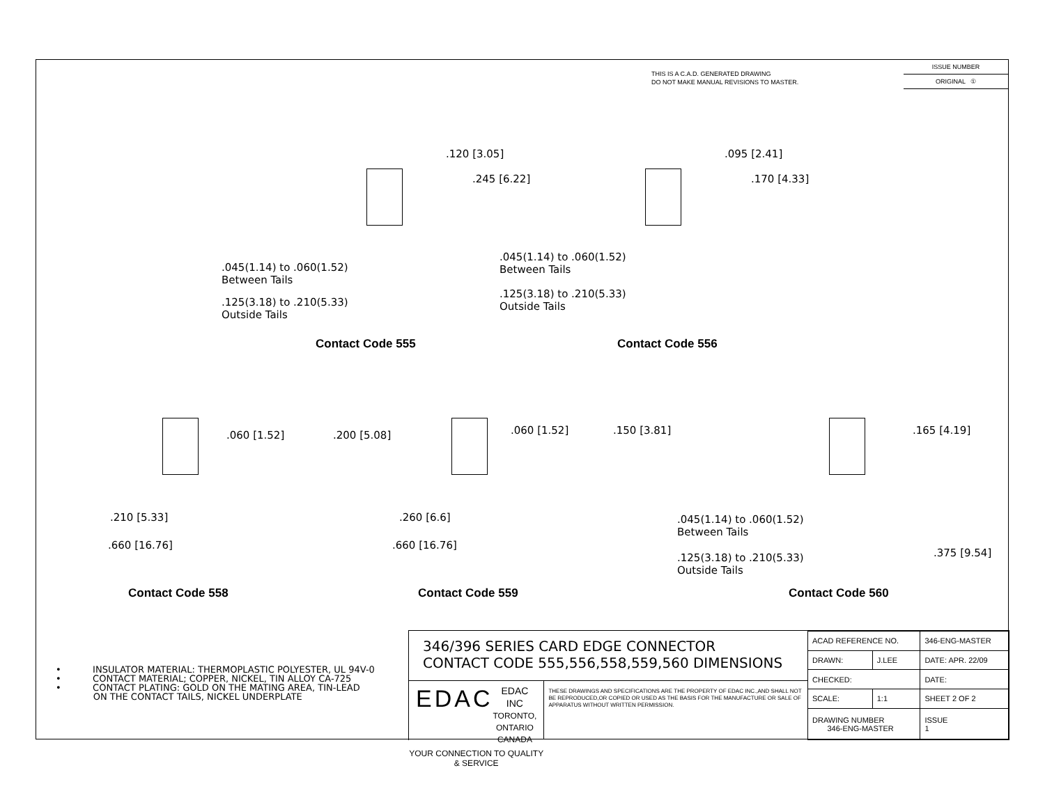THIS IS A C.A.D. GENERATED DRAWING
DO NOT MAKE MANUAL REVISIONS TO MASTER.
ISSUE NUMBER
ORIGINAL ①
.120 [3.05]
.245 [6.22]
.045(1.14) to .060(1.52)
Between Tails
.125(3.18) to .210(5.33)
Outside Tails
Contact Code 555
.095 [2.41]
.170 [4.33]
.045(1.14) to .060(1.52)
Between Tails
.125(3.18) to .210(5.33)
Outside Tails
Contact Code 556
.060 [1.52] .200 [5.08]
.210 [5.33]
.660 [16.76]
Contact Code 558
.060 [1.52] .150 [3.81]
.260 [6.6]
.660 [16.76]
Contact Code 559
.165 [4.19]
.045(1.14) to .060(1.52)
Between Tails
.125(3.18) to .210(5.33)
Outside Tails
.375 [9.54]
Contact Code 560
• INSULATOR MATERIAL: THERMOPLASTIC POLYESTER, UL 94V-0
• CONTACT MATERIAL; COPPER, NICKEL, TIN ALLOY CA-725
• CONTACT PLATING: GOLD ON THE MATING AREA, TIN-LEAD
ON THE CONTACT TAILS, NICKEL UNDERPLATE
346/396 SERIES CARD EDGE CONNECTOR
CONTACT CODE 555,556,558,559,560 DIMENSIONS
EDAC EDAC INC
TORONTO, ONTARIO
CANADA
YOUR CONNECTION TO QUALITY & SERVICE
THESE DRAWINGS AND SPECIFICATIONS ARE THE PROPERTY OF EDAC INC.,AND SHALL NOT BE REPRODUCED,OR COPIED OR USED AS THE BASIS FOR THE MANUFACTURE OR SALE OF APPARATUS WITHOUT WRITTEN PERMISSION.
| ACAD REFERENCE NO. | | 346-ENG-MASTER | |
| DRAWN: | J.LEE | DATE: APR. 22/09 | |
| CHECKED: | | DATE: | |
| SCALE: | 1:1 | SHEET 2 OF 2 | |
| DRAWING NUMBER 346-ENG-MASTER | | | ISSUE 1 |